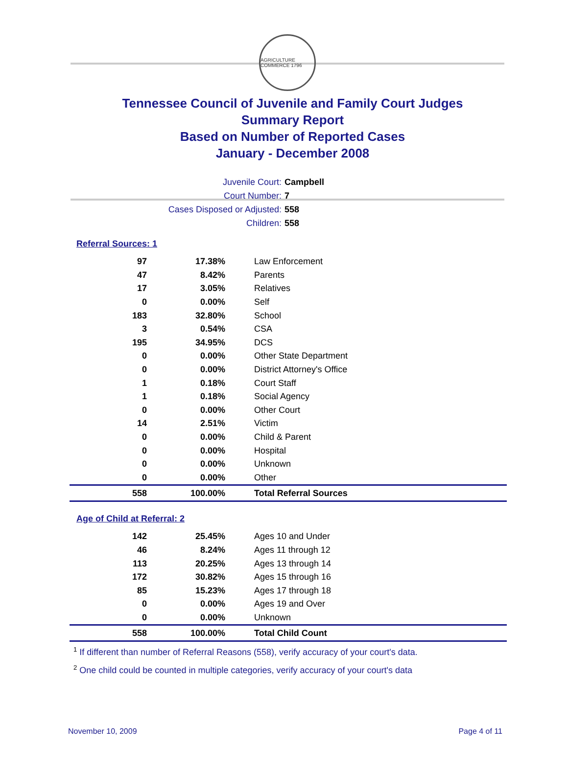AGRICULTURE COMMERCE 1796
Tennessee Council of Juvenile and Family Court Judges
Summary Report
Based on Number of Reported Cases
January - December 2008
Juvenile Court: Campbell
Court Number: 7
Cases Disposed or Adjusted: 558
Children: 558
Referral Sources: 1
| 97 | 17.38% | Law Enforcement |
| 47 | 8.42% | Parents |
| 17 | 3.05% | Relatives |
| 0 | 0.00% | Self |
| 183 | 32.80% | School |
| 3 | 0.54% | CSA |
| 195 | 34.95% | DCS |
| 0 | 0.00% | Other State Department |
| 0 | 0.00% | District Attorney's Office |
| 1 | 0.18% | Court Staff |
| 1 | 0.18% | Social Agency |
| 0 | 0.00% | Other Court |
| 14 | 2.51% | Victim |
| 0 | 0.00% | Child & Parent |
| 0 | 0.00% | Hospital |
| 0 | 0.00% | Unknown |
| 0 | 0.00% | Other |
| 558 | 100.00% | Total Referral Sources |
Age of Child at Referral: 2
| 142 | 25.45% | Ages 10 and Under |
| 46 | 8.24% | Ages 11 through 12 |
| 113 | 20.25% | Ages 13 through 14 |
| 172 | 30.82% | Ages 15 through 16 |
| 85 | 15.23% | Ages 17 through 18 |
| 0 | 0.00% | Ages 19 and Over |
| 0 | 0.00% | Unknown |
| 558 | 100.00% | Total Child Count |
<sup>1</sup> If different than number of Referral Reasons (558), verify accuracy of your court's data.
<sup>2</sup> One child could be counted in multiple categories, verify accuracy of your court's data
November 10, 2009 Page 4 of 11